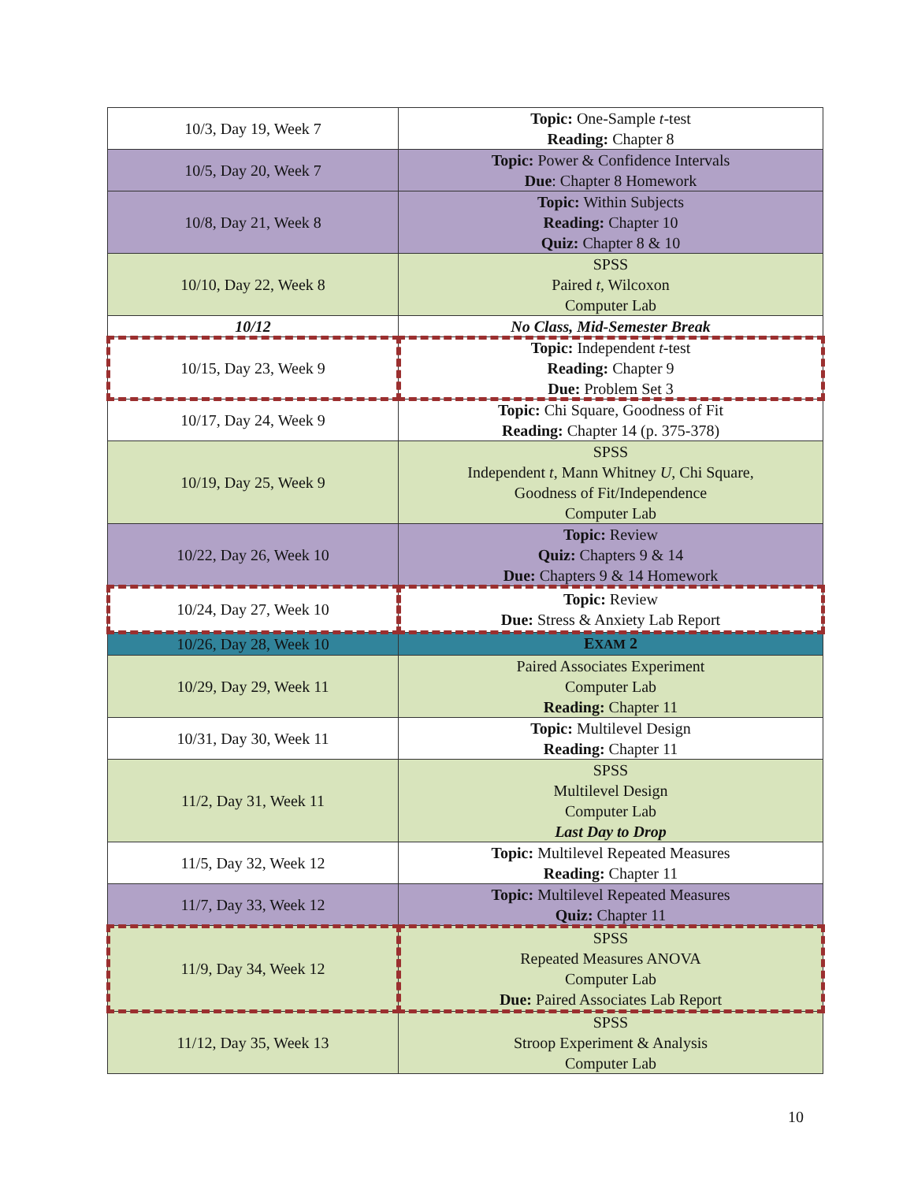| 10/3, Day 19, Week 7 | Topic: One-Sample t -test Reading: Chapter 8 |
| 10/5, Day 20, Week 7 | Topic: Power & Confidence Intervals Due : Chapter 8 Homework |
| 10/8, Day 21, Week 8 | Topic: Within Subjects Reading: Chapter 10 Quiz: Chapter 8 & 10 |
| 10/10, Day 22, Week 8 | SPSS Paired t , Wilcoxon Computer Lab |
| 10/12 | No Class, Mid-Semester Break |
| 10/15, Day 23, Week 9 | Topic: Independent t -test Reading: Chapter 9 Due: Problem Set 3 |
| 10/17, Day 24, Week 9 | Topic: Chi Square, Goodness of Fit Reading: Chapter 14 (p. 375-378) |
| 10/19, Day 25, Week 9 | SPSS Independent t , Mann Whitney U , Chi Square, Goodness of Fit/Independence Computer Lab |
| 10/22, Day 26, Week 10 | Topic: Review Quiz: Chapters 9 & 14 Due: Chapters 9 & 14 Homework |
| 10/24, Day 27, Week 10 | Topic: Review Due: Stress & Anxiety Lab Report |
| 10/26, Day 28, Week 10 | E XAM 2 |
| 10/29, Day 29, Week 11 | Paired Associates Experiment Computer Lab Reading: Chapter 11 |
| 10/31, Day 30, Week 11 | Topic: Multilevel Design Reading: Chapter 11 |
| 11/2, Day 31, Week 11 | SPSS Multilevel Design Computer Lab Last Day to Drop |
| 11/5, Day 32, Week 12 | Topic: Multilevel Repeated Measures Reading: Chapter 11 |
| 11/7, Day 33, Week 12 | Topic: Multilevel Repeated Measures Quiz: Chapter 11 |
| 11/9, Day 34, Week 12 | SPSS Repeated Measures ANOVA Computer Lab Due: Paired Associates Lab Report |
| 11/12, Day 35, Week 13 | SPSS Stroop Experiment & Analysis Computer Lab |
10